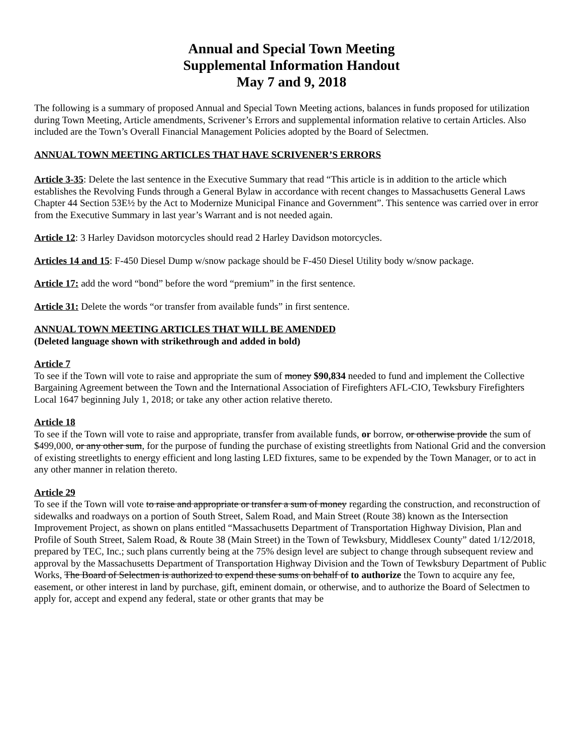Annual and Special Town Meeting
Supplemental Information Handout
May 7 and 9, 2018
The following is a summary of proposed Annual and Special Town Meeting actions, balances in funds proposed for utilization during Town Meeting, Article amendments, Scrivener’s Errors and supplemental information relative to certain Articles. Also included are the Town’s Overall Financial Management Policies adopted by the Board of Selectmen.
ANNUAL TOWN MEETING ARTICLES THAT HAVE SCRIVENER’S ERRORS
Article 3-35: Delete the last sentence in the Executive Summary that read “This article is in addition to the article which establishes the Revolving Funds through a General Bylaw in accordance with recent changes to Massachusetts General Laws Chapter 44 Section 53E½ by the Act to Modernize Municipal Finance and Government”. This sentence was carried over in error from the Executive Summary in last year’s Warrant and is not needed again.
Article 12: 3 Harley Davidson motorcycles should read 2 Harley Davidson motorcycles.
Articles 14 and 15: F-450 Diesel Dump w/snow package should be F-450 Diesel Utility body w/snow package.
Article 17: add the word “bond” before the word “premium” in the first sentence.
Article 31: Delete the words “or transfer from available funds” in first sentence.
ANNUAL TOWN MEETING ARTICLES THAT WILL BE AMENDED
(Deleted language shown with strikethrough and added in bold)
Article 7
To see if the Town will vote to raise and appropriate the sum of money $90,834 needed to fund and implement the Collective Bargaining Agreement between the Town and the International Association of Firefighters AFL-CIO, Tewksbury Firefighters Local 1647 beginning July 1, 2018; or take any other action relative thereto.
Article 18
To see if the Town will vote to raise and appropriate, transfer from available funds, or borrow, or otherwise provide the sum of $499,000, or any other sum, for the purpose of funding the purchase of existing streetlights from National Grid and the conversion of existing streetlights to energy efficient and long lasting LED fixtures, same to be expended by the Town Manager, or to act in any other manner in relation thereto.
Article 29
To see if the Town will vote to raise and appropriate or transfer a sum of money regarding the construction, and reconstruction of sidewalks and roadways on a portion of South Street, Salem Road, and Main Street (Route 38) known as the Intersection Improvement Project, as shown on plans entitled “Massachusetts Department of Transportation Highway Division, Plan and Profile of South Street, Salem Road, & Route 38 (Main Street) in the Town of Tewksbury, Middlesex County” dated 1/12/2018, prepared by TEC, Inc.; such plans currently being at the 75% design level are subject to change through subsequent review and approval by the Massachusetts Department of Transportation Highway Division and the Town of Tewksbury Department of Public Works, The Board of Selectmen is authorized to expend these sums on behalf of to authorize the Town to acquire any fee, easement, or other interest in land by purchase, gift, eminent domain, or otherwise, and to authorize the Board of Selectmen to apply for, accept and expend any federal, state or other grants that may be